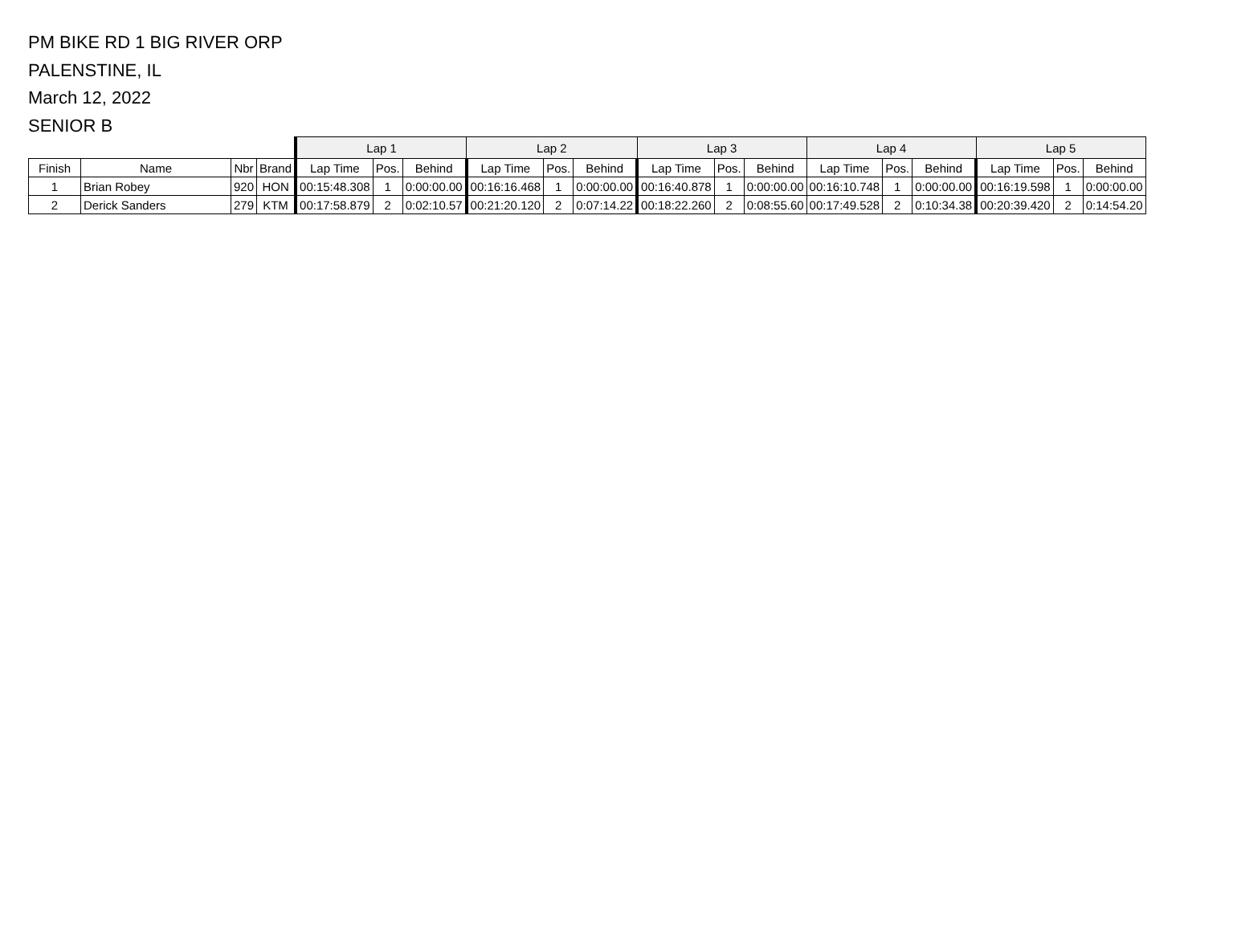PM BIKE RD 1 BIG RIVER ORP
PALENSTINE, IL
March 12, 2022
SENIOR B
| | | | | Lap 1 | | | Lap 2 | | | Lap 3 | | | Lap 4 | | | Lap 5 | | |
| --- | --- | --- | --- | --- | --- | --- | --- | --- | --- | --- | --- | --- | --- | --- | --- | --- | --- | --- |
| Finish | Name | Nbr | Brand | Lap Time | Pos. | Behind | Lap Time | Pos. | Behind | Lap Time | Pos. | Behind | Lap Time | Pos. | Behind | Lap Time | Pos. | Behind |
| 1 | Brian Robey | 920 | HON | 00:15:48.308 | 1 | 0:00:00.00 | 00:16:16.468 | 1 | 0:00:00.00 | 00:16:40.878 | 1 | 0:00:00.00 | 00:16:10.748 | 1 | 0:00:00.00 | 00:16:19.598 | 1 | 0:00:00.00 |
| 2 | Derick Sanders | 279 | KTM | 00:17:58.879 | 2 | 0:02:10.57 | 00:21:20.120 | 2 | 0:07:14.22 | 00:18:22.260 | 2 | 0:08:55.60 | 00:17:49.528 | 2 | 0:10:34.38 | 00:20:39.420 | 2 | 0:14:54.20 |